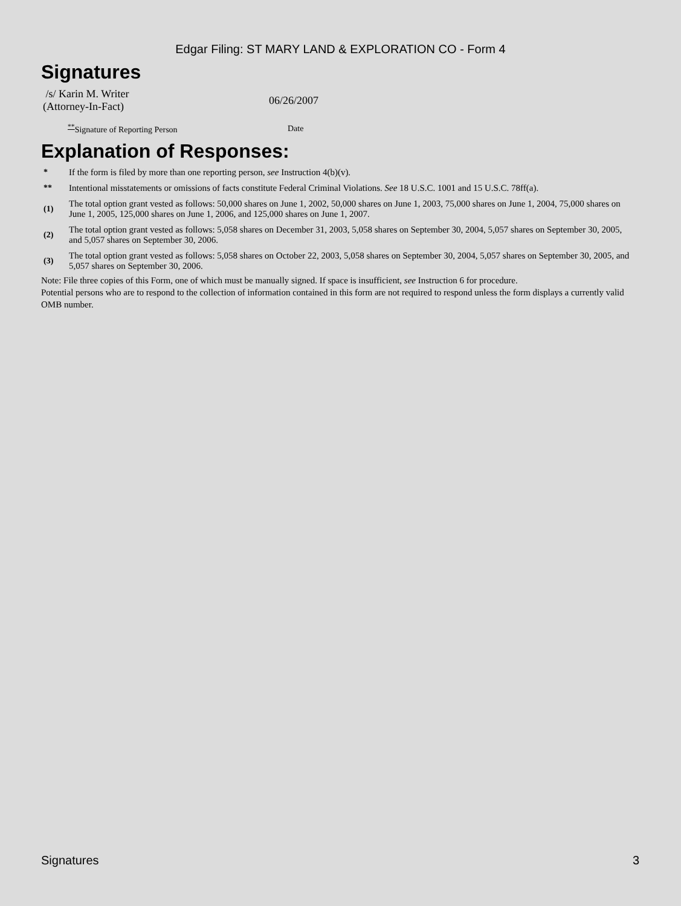Edgar Filing: ST MARY LAND & EXPLORATION CO - Form 4
Signatures
| /s/ Karin M. Writer (Attorney-In-Fact) | 06/26/2007 |
| <sup>**</sup> Signature of Reporting Person | Date |
Explanation of Responses:
| * | If the form is filed by more than one reporting person, see Instruction 4(b)(v). |
| ** | Intentional misstatements or omissions of facts constitute Federal Criminal Violations. See 18 U.S.C. 1001 and 15 U.S.C. 78ff(a). |
| (1) | The total option grant vested as follows: 50,000 shares on June 1, 2002, 50,000 shares on June 1, 2003, 75,000 shares on June 1, 2004, 75,000 shares on June 1, 2005, 125,000 shares on June 1, 2006, and 125,000 shares on June 1, 2007. |
| (2) | The total option grant vested as follows: 5,058 shares on December 31, 2003, 5,058 shares on September 30, 2004, 5,057 shares on September 30, 2005, and 5,057 shares on September 30, 2006. |
| (3) | The total option grant vested as follows: 5,058 shares on October 22, 2003, 5,058 shares on September 30, 2004, 5,057 shares on September 30, 2005, and 5,057 shares on September 30, 2006. |
Note: File three copies of this Form, one of which must be manually signed. If space is insufficient, see Instruction 6 for procedure.
Potential persons who are to respond to the collection of information contained in this form are not required to respond unless the form displays a currently valid OMB number.
Signatures 3